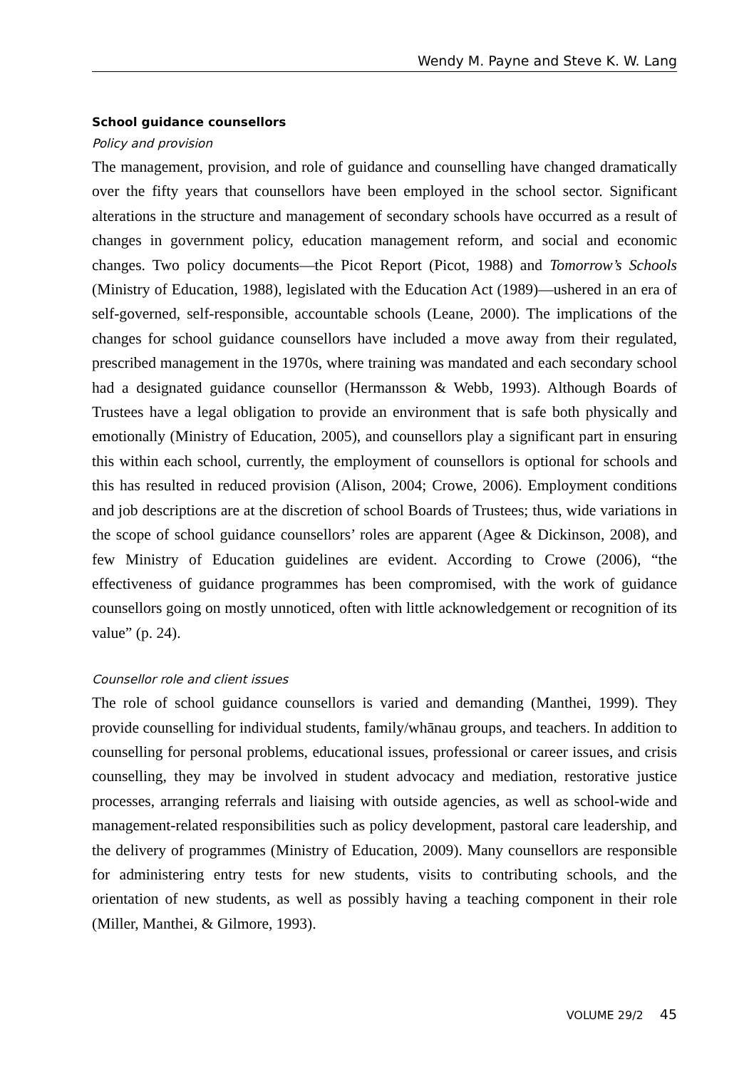Wendy M. Payne and Steve K. W. Lang
School guidance counsellors
Policy and provision
The management, provision, and role of guidance and counselling have changed dramatically over the fifty years that counsellors have been employed in the school sector. Significant alterations in the structure and management of secondary schools have occurred as a result of changes in government policy, education management reform, and social and economic changes. Two policy documents—the Picot Report (Picot, 1988) and Tomorrow’s Schools (Ministry of Education, 1988), legislated with the Education Act (1989)—ushered in an era of self-governed, self-responsible, accountable schools (Leane, 2000). The implications of the changes for school guidance counsellors have included a move away from their regulated, prescribed management in the 1970s, where training was mandated and each secondary school had a designated guidance counsellor (Hermansson & Webb, 1993). Although Boards of Trustees have a legal obligation to provide an environment that is safe both physically and emotionally (Ministry of Education, 2005), and counsellors play a significant part in ensuring this within each school, currently, the employment of counsellors is optional for schools and this has resulted in reduced provision (Alison, 2004; Crowe, 2006). Employment conditions and job descriptions are at the discretion of school Boards of Trustees; thus, wide variations in the scope of school guidance counsellors’ roles are apparent (Agee & Dickinson, 2008), and few Ministry of Education guidelines are evident. According to Crowe (2006), “the effectiveness of guidance programmes has been compromised, with the work of guidance counsellors going on mostly unnoticed, often with little acknowledgement or recognition of its value” (p. 24).
Counsellor role and client issues
The role of school guidance counsellors is varied and demanding (Manthei, 1999). They provide counselling for individual students, family/whānau groups, and teachers. In addition to counselling for personal problems, educational issues, professional or career issues, and crisis counselling, they may be involved in student advocacy and mediation, restorative justice processes, arranging referrals and liaising with outside agencies, as well as school-wide and management-related responsibilities such as policy development, pastoral care leadership, and the delivery of programmes (Ministry of Education, 2009). Many counsellors are responsible for administering entry tests for new students, visits to contributing schools, and the orientation of new students, as well as possibly having a teaching component in their role (Miller, Manthei, & Gilmore, 1993).
VOLUME 29/2 45